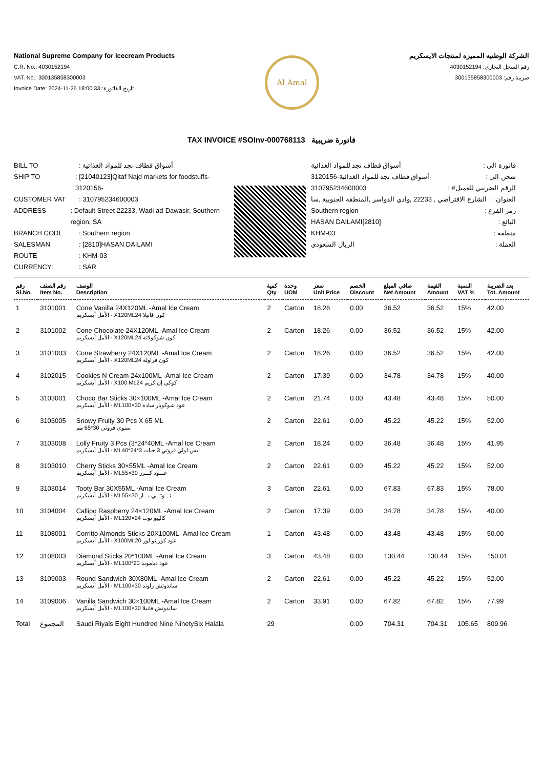National Supreme Company for Icecream Products
C.R. No.: 4030152194
VAT. No.: 300135858300003
Invoice Date: 2024-11-26 18:00:33 :تاريخ الفاتورة
Al Amal
الشركة الوطنيه المميزه لمنتجات الايسكريم
رقم السجل التجاري: 4030152194
ضريبة رقم: 300135858300003
TAX INVOICE #SOInv-000768113 فاتورة ضريبية
BILL TO: أسواق قطاف نجد للمواد الغذائية
SHIP TO: [21040123]Qitaf Najd markets for foodstuffs-3120156-
CUSTOMER VAT: 310795234600003
ADDRESS: Default Street 22233, Wadi ad-Dawasir, Southern region, SA
BRANCH CODE: Southern region
SALESMAN: [2810]HASAN DAILAMI
ROUTE: KHM-03
CURRENCY:: SAR
فاتورة الى : أسواق قطاف نجد للمواد الغذائية
شحن الي : -أسواق قطاف نجد للمواد الغذائية-3120156
الرقم الضريبي للعميل# : 310795234600003
العنوان : الشارع الافتراضي , 22233 ,وادي الدواسر ,المنطقة الجنوبية ,سا
رمز الفرع : Southern region
البائع : [2810]HASAN DAILAMI
منطقة : KHM-03
العملة : الريال السعودي
| رقم Sl.No. | رقم الصنف Item No. | الوصف Description | كمية Qty | وحدة UOM | سعر Unit Price | الخصم Discount | صافي المبلغ Net Amount | القيمة Amount | النسبة VAT % | بعد الضريبة Tot. Amount |
| --- | --- | --- | --- | --- | --- | --- | --- | --- | --- | --- |
| 1 | 3101001 | Cone Vanilla 24X120ML -Amal Ice Cream الأمل أيسكريم - X120MLكون فانيلا 24 | 2 | Carton | 18.26 | 0.00 | 36.52 | 36.52 | 15% | 42.00 |
| 2 | 3101002 | Cone Chocolate 24X120ML -Amal Ice Cream الأمل أيسكريم - X120MLكون شوكولاته 24 | 2 | Carton | 18.26 | 0.00 | 36.52 | 36.52 | 15% | 42.00 |
| 3 | 3101003 | Cone Strawberry 24X120ML -Amal Ice Cream الأمل أيسكريم - X120MLكون فراولة 24 | 2 | Carton | 18.26 | 0.00 | 36.52 | 36.52 | 15% | 42.00 |
| 4 | 3102015 | Cookies N Cream 24x100ML -Amal Ice Cream الأمل أيسكريم - X100 MLكوكي إن كريم 24 | 2 | Carton | 17.39 | 0.00 | 34.78 | 34.78 | 15% | 40.00 |
| 5 | 3103001 | Choco Bar Sticks 30×100ML -Amal Ice Cream الأمل أيسكريم - MLعود شوكوبار سادة 30×100 | 2 | Carton | 21.74 | 0.00 | 43.48 | 43.48 | 15% | 50.00 |
| 6 | 3103005 | Snowy Fruity 30 Pcs X 65 ML سنوي فروتي 30*65 مم | 2 | Carton | 22.61 | 0.00 | 45.22 | 45.22 | 15% | 52.00 |
| 7 | 3103008 | Lolly Fruity 3 Pcs (3*24*40ML -Amal Ice Cream الأمل أيسكريم - MLايس لولي فروتي 3 حبات 3*24*40 | 2 | Carton | 18.24 | 0.00 | 36.48 | 36.48 | 15% | 41.95 |
| 8 | 3103010 | Cherry Sticks 30×55ML -Amal Ice Cream الأمل أيسكريم - MLعـــود كـــرز 30×55 | 2 | Carton | 22.61 | 0.00 | 45.22 | 45.22 | 15% | 52.00 |
| 9 | 3103014 | Tooty Bar 30X55ML -Amal Ice Cream الأمل أيسكريم - MLتـــوتـــي بـــار 30×55 | 3 | Carton | 22.61 | 0.00 | 67.83 | 67.83 | 15% | 78.00 |
| 10 | 3104004 | Callipo Raspberry 24×120ML -Amal Ice Cream الأمل أيسكريم - MLكاليبو توت 24×120 | 2 | Carton | 17.39 | 0.00 | 34.78 | 34.78 | 15% | 40.00 |
| 11 | 3108001 | Corritto Almonds Sticks 20X100ML -Amal Ice Cream الأمل أيسكريم - X100MLعود كوريتو لوز 20 | 1 | Carton | 43.48 | 0.00 | 43.48 | 43.48 | 15% | 50.00 |
| 12 | 3108003 | Diamond Sticks 20*100ML -Amal Ice Cream الأمل أيسكريم - MLعود دياموند 20*100 | 3 | Carton | 43.48 | 0.00 | 130.44 | 130.44 | 15% | 150.01 |
| 13 | 3109003 | Round Sandwich 30X80ML -Amal Ice Cream الأمل أيسكريم - MLساندوتش راوند 30×100 | 2 | Carton | 22.61 | 0.00 | 45.22 | 45.22 | 15% | 52.00 |
| 14 | 3109006 | Vanilla Sandwich 30×100ML -Amal Ice Cream الأمل أيسكريم - MLساندوتش فانيلا 30×100 | 2 | Carton | 33.91 | 0.00 | 67.82 | 67.82 | 15% | 77.99 |
| Total | المجموع | Saudi Riyals Eight Hundred Nine NinetySix Halala | 29 | | | 0.00 | 704.31 | 704.31 | 105.65 | 809.96 |